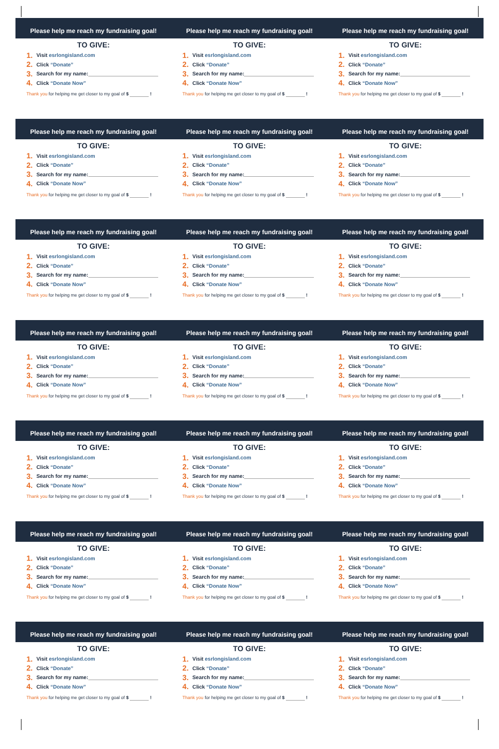Please help me reach my fundraising goal!
TO GIVE:
1. Visit esrlongisland.com
2. Click “Donate”
3. Search for my name:
4. Click “Donate Now”
Thank you for helping me get closer to my goal of $ !
Please help me reach my fundraising goal!
TO GIVE:
1. Visit esrlongisland.com
2. Click “Donate”
3. Search for my name:
4. Click “Donate Now”
Thank you for helping me get closer to my goal of $ !
Please help me reach my fundraising goal!
TO GIVE:
1. Visit esrlongisland.com
2. Click “Donate”
3. Search for my name:
4. Click “Donate Now”
Thank you for helping me get closer to my goal of $ !
Please help me reach my fundraising goal!
TO GIVE:
1. Visit esrlongisland.com
2. Click “Donate”
3. Search for my name:
4. Click “Donate Now”
Thank you for helping me get closer to my goal of $ !
Please help me reach my fundraising goal!
TO GIVE:
1. Visit esrlongisland.com
2. Click “Donate”
3. Search for my name:
4. Click “Donate Now”
Thank you for helping me get closer to my goal of $ !
Please help me reach my fundraising goal!
TO GIVE:
1. Visit esrlongisland.com
2. Click “Donate”
3. Search for my name:
4. Click “Donate Now”
Thank you for helping me get closer to my goal of $ !
Please help me reach my fundraising goal!
TO GIVE:
1. Visit esrlongisland.com
2. Click “Donate”
3. Search for my name:
4. Click “Donate Now”
Thank you for helping me get closer to my goal of $ !
Please help me reach my fundraising goal!
TO GIVE:
1. Visit esrlongisland.com
2. Click “Donate”
3. Search for my name:
4. Click “Donate Now”
Thank you for helping me get closer to my goal of $ !
Please help me reach my fundraising goal!
TO GIVE:
1. Visit esrlongisland.com
2. Click “Donate”
3. Search for my name:
4. Click “Donate Now”
Thank you for helping me get closer to my goal of $ !
Please help me reach my fundraising goal!
TO GIVE:
1. Visit esrlongisland.com
2. Click “Donate”
3. Search for my name:
4. Click “Donate Now”
Thank you for helping me get closer to my goal of $ !
Please help me reach my fundraising goal!
TO GIVE:
1. Visit esrlongisland.com
2. Click “Donate”
3. Search for my name:
4. Click “Donate Now”
Thank you for helping me get closer to my goal of $ !
Please help me reach my fundraising goal!
TO GIVE:
1. Visit esrlongisland.com
2. Click “Donate”
3. Search for my name:
4. Click “Donate Now”
Thank you for helping me get closer to my goal of $ !
Please help me reach my fundraising goal!
TO GIVE:
1. Visit esrlongisland.com
2. Click “Donate”
3. Search for my name:
4. Click “Donate Now”
Thank you for helping me get closer to my goal of $ !
Please help me reach my fundraising goal!
TO GIVE:
1. Visit esrlongisland.com
2. Click “Donate”
3. Search for my name:
4. Click “Donate Now”
Thank you for helping me get closer to my goal of $ !
Please help me reach my fundraising goal!
TO GIVE:
1. Visit esrlongisland.com
2. Click “Donate”
3. Search for my name:
4. Click “Donate Now”
Thank you for helping me get closer to my goal of $ !
Please help me reach my fundraising goal!
TO GIVE:
1. Visit esrlongisland.com
2. Click “Donate”
3. Search for my name:
4. Click “Donate Now”
Thank you for helping me get closer to my goal of $ !
Please help me reach my fundraising goal!
TO GIVE:
1. Visit esrlongisland.com
2. Click “Donate”
3. Search for my name:
4. Click “Donate Now”
Thank you for helping me get closer to my goal of $ !
Please help me reach my fundraising goal!
TO GIVE:
1. Visit esrlongisland.com
2. Click “Donate”
3. Search for my name:
4. Click “Donate Now”
Thank you for helping me get closer to my goal of $ !
Please help me reach my fundraising goal!
TO GIVE:
1. Visit esrlongisland.com
2. Click “Donate”
3. Search for my name:
4. Click “Donate Now”
Thank you for helping me get closer to my goal of $ !
Please help me reach my fundraising goal!
TO GIVE:
1. Visit esrlongisland.com
2. Click “Donate”
3. Search for my name:
4. Click “Donate Now”
Thank you for helping me get closer to my goal of $ !
Please help me reach my fundraising goal!
TO GIVE:
1. Visit esrlongisland.com
2. Click “Donate”
3. Search for my name:
4. Click “Donate Now”
Thank you for helping me get closer to my goal of $ !